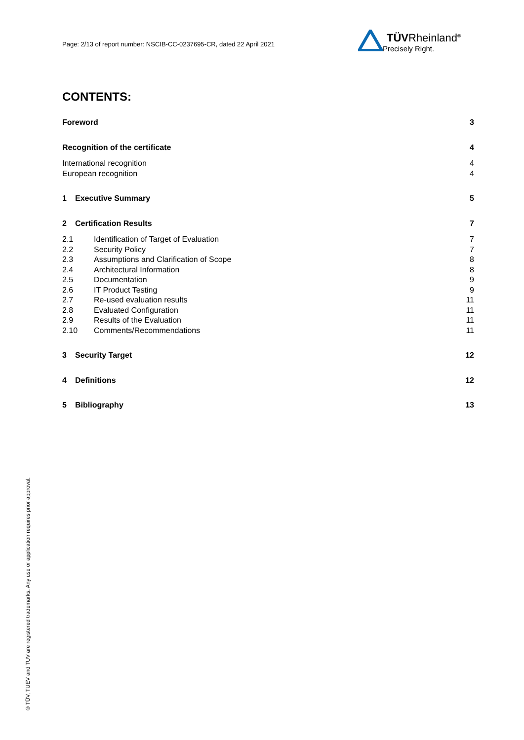Page: 2/13 of report number: NSCIB-CC-0237695-CR, dated 22 April 2021
TÜVRheinland<sup>®</sup>
Precisely Right.
CONTENTS:
Foreword 3
Recognition of the certificate 4
International recognition 4
European recognition 4
1 Executive Summary 5
2 Certification Results 7
2.1 Identification of Target of Evaluation 7
2.2 Security Policy 7
2.3 Assumptions and Clarification of Scope 8
2.4 Architectural Information 8
2.5 Documentation 9
2.6 IT Product Testing 9
2.7 Re-used evaluation results 11
2.8 Evaluated Configuration 11
2.9 Results of the Evaluation 11
2.10 Comments/Recommendations 11
3 Security Target 12
4 Definitions 12
5 Bibliography 13
® TÜV, TUEV and TUV are registered trademarks. Any use or application requires prior approval.